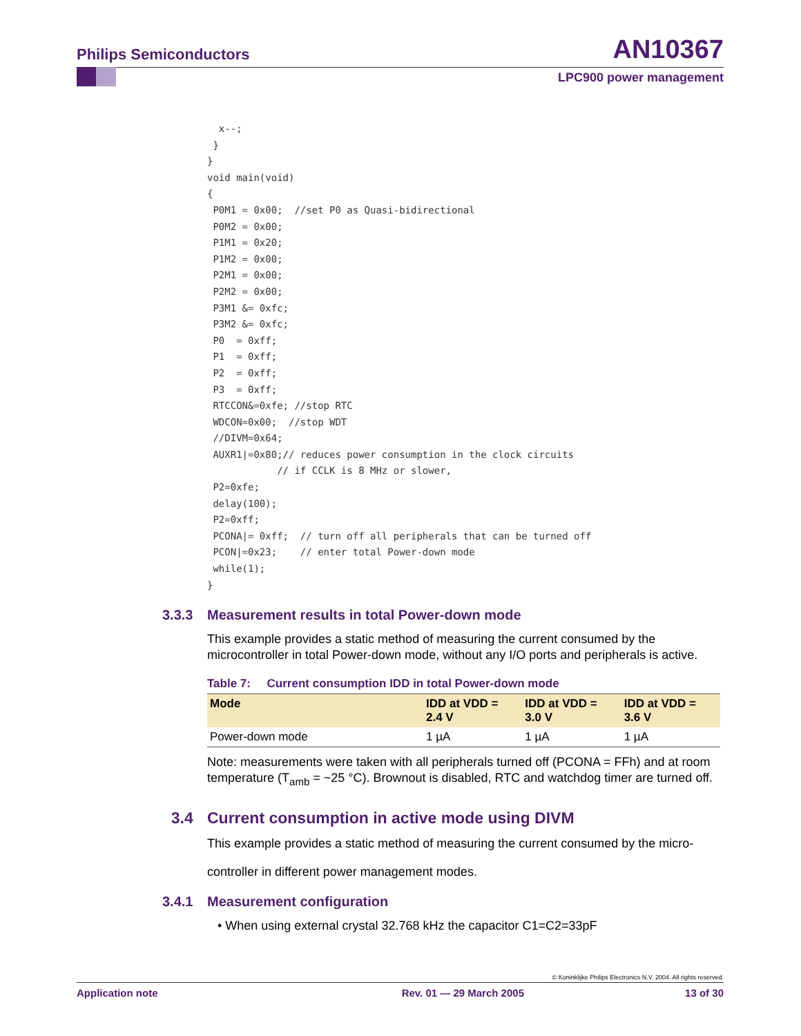Philips Semiconductors AN10367
LPC900 power management
  x--;
 }
}
void main(void)
{
 P0M1 = 0x00;  //set P0 as Quasi-bidirectional
 P0M2 = 0x00;
 P1M1 = 0x20;
 P1M2 = 0x00;
 P2M1 = 0x00;
 P2M2 = 0x00;
 P3M1 &= 0xfc;
 P3M2 &= 0xfc;
 P0  = 0xff;
 P1  = 0xff;
 P2  = 0xff;
 P3  = 0xff;
 RTCCON&=0xfe; //stop RTC
 WDCON=0x00;  //stop WDT
 //DIVM=0x64;
 AUXR1|=0x80;// reduces power consumption in the clock circuits
            // if CCLK is 8 MHz or slower,
 P2=0xfe;
 delay(100);
 P2=0xff;
 PCONA|= 0xff;  // turn off all peripherals that can be turned off
 PCON|=0x23;    // enter total Power-down mode
 while(1);
}
3.3.3 Measurement results in total Power-down mode
This example provides a static method of measuring the current consumed by the microcontroller in total Power-down mode, without any I/O ports and peripherals is active.
Table 7: Current consumption IDD in total Power-down mode
| Mode | IDD at VDD = 2.4 V | IDD at VDD = 3.0 V | IDD at VDD = 3.6 V |
| --- | --- | --- | --- |
| Power-down mode | 1 µA | 1 µA | 1 µA |
Note: measurements were taken with all peripherals turned off (PCONA = FFh) and at room temperature (T<sub>amb</sub> = ~25 °C). Brownout is disabled, RTC and watchdog timer are turned off.
3.4 Current consumption in active mode using DIVM
This example provides a static method of measuring the current consumed by the micro-
controller in different power management modes.
3.4.1 Measurement configuration
• When using external crystal 32.768 kHz the capacitor C1=C2=33pF
© Koninklijke Philips Electronics N.V. 2004. All rights reserved.
Application note Rev. 01 — 29 March 2005 13 of 30